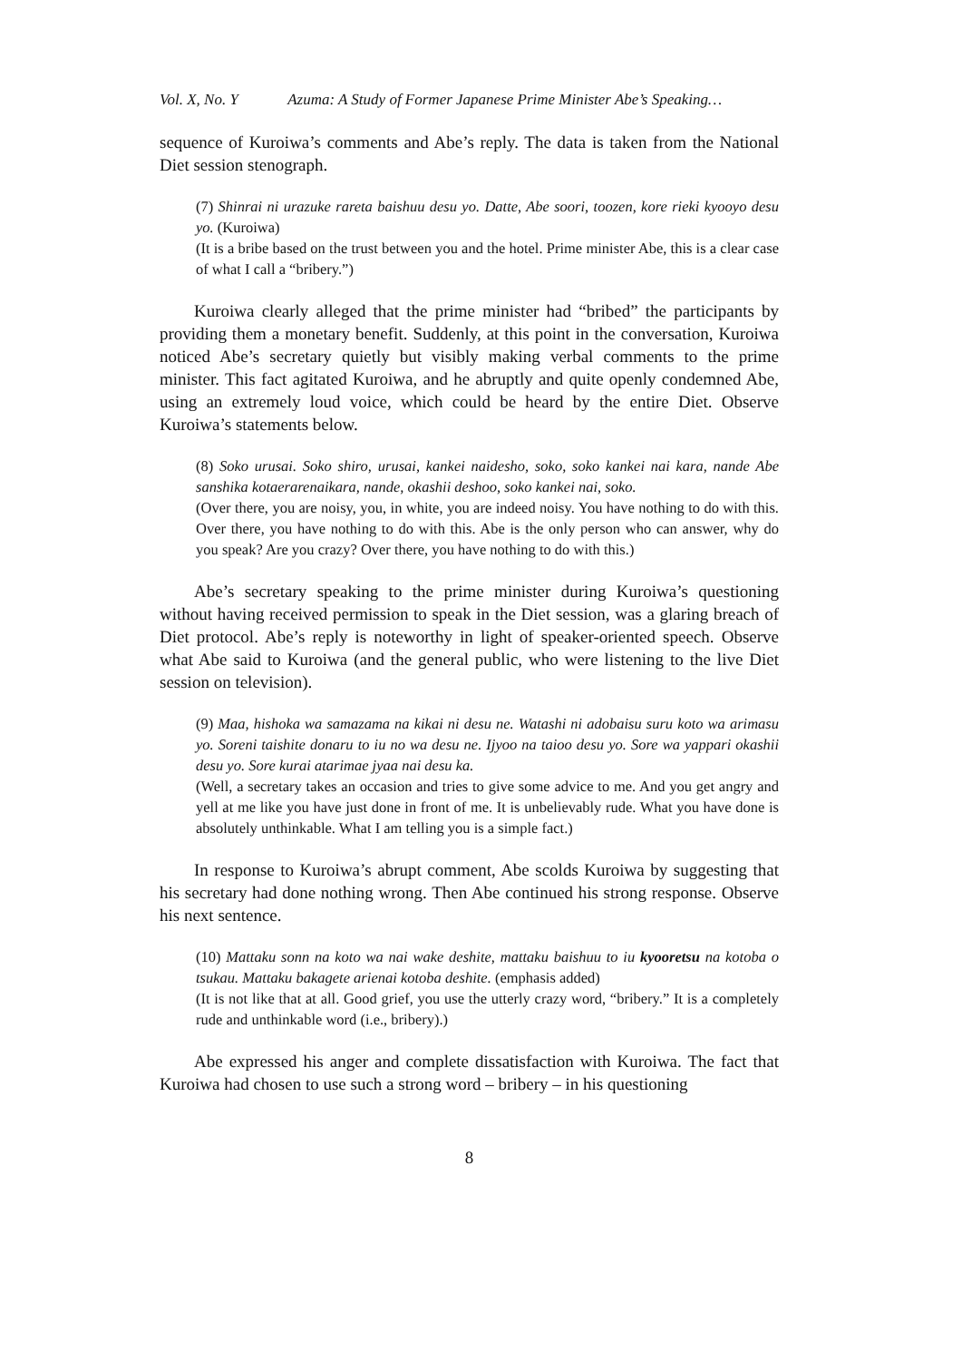Vol. X, No. Y Azuma: A Study of Former Japanese Prime Minister Abe’s Speaking…
sequence of Kuroiwa’s comments and Abe’s reply. The data is taken from the National Diet session stenograph.
(7) Shinrai ni urazuke rareta baishuu desu yo. Datte, Abe soori, toozen, kore rieki kyooyo desu yo. (Kuroiwa)
(It is a bribe based on the trust between you and the hotel. Prime minister Abe, this is a clear case of what I call a “bribery.”)
Kuroiwa clearly alleged that the prime minister had “bribed” the participants by providing them a monetary benefit. Suddenly, at this point in the conversation, Kuroiwa noticed Abe’s secretary quietly but visibly making verbal comments to the prime minister. This fact agitated Kuroiwa, and he abruptly and quite openly condemned Abe, using an extremely loud voice, which could be heard by the entire Diet. Observe Kuroiwa’s statements below.
(8) Soko urusai. Soko shiro, urusai, kankei naidesho, soko, soko kankei nai kara, nande Abe sanshika kotaerarenaikara, nande, okashii deshoo, soko kankei nai, soko.
(Over there, you are noisy, you, in white, you are indeed noisy. You have nothing to do with this. Over there, you have nothing to do with this. Abe is the only person who can answer, why do you speak? Are you crazy? Over there, you have nothing to do with this.)
Abe’s secretary speaking to the prime minister during Kuroiwa’s questioning without having received permission to speak in the Diet session, was a glaring breach of Diet protocol. Abe’s reply is noteworthy in light of speaker-oriented speech. Observe what Abe said to Kuroiwa (and the general public, who were listening to the live Diet session on television).
(9) Maa, hishoka wa samazama na kikai ni desu ne. Watashi ni adobaisu suru koto wa arimasu yo. Soreni taishite donaru to iu no wa desu ne. Ijyoo na taioo desu yo. Sore wa yappari okashii desu yo. Sore kurai atarimae jyaa nai desu ka.
(Well, a secretary takes an occasion and tries to give some advice to me. And you get angry and yell at me like you have just done in front of me. It is unbelievably rude. What you have done is absolutely unthinkable. What I am telling you is a simple fact.)
In response to Kuroiwa’s abrupt comment, Abe scolds Kuroiwa by suggesting that his secretary had done nothing wrong. Then Abe continued his strong response. Observe his next sentence.
(10) Mattaku sonn na koto wa nai wake deshite, mattaku baishuu to iu kyooretsu na kotoba o tsukau. Mattaku bakagete arienai kotoba deshite. (emphasis added)
(It is not like that at all. Good grief, you use the utterly crazy word, “bribery.” It is a completely rude and unthinkable word (i.e., bribery).)
Abe expressed his anger and complete dissatisfaction with Kuroiwa. The fact that Kuroiwa had chosen to use such a strong word – bribery – in his questioning
8